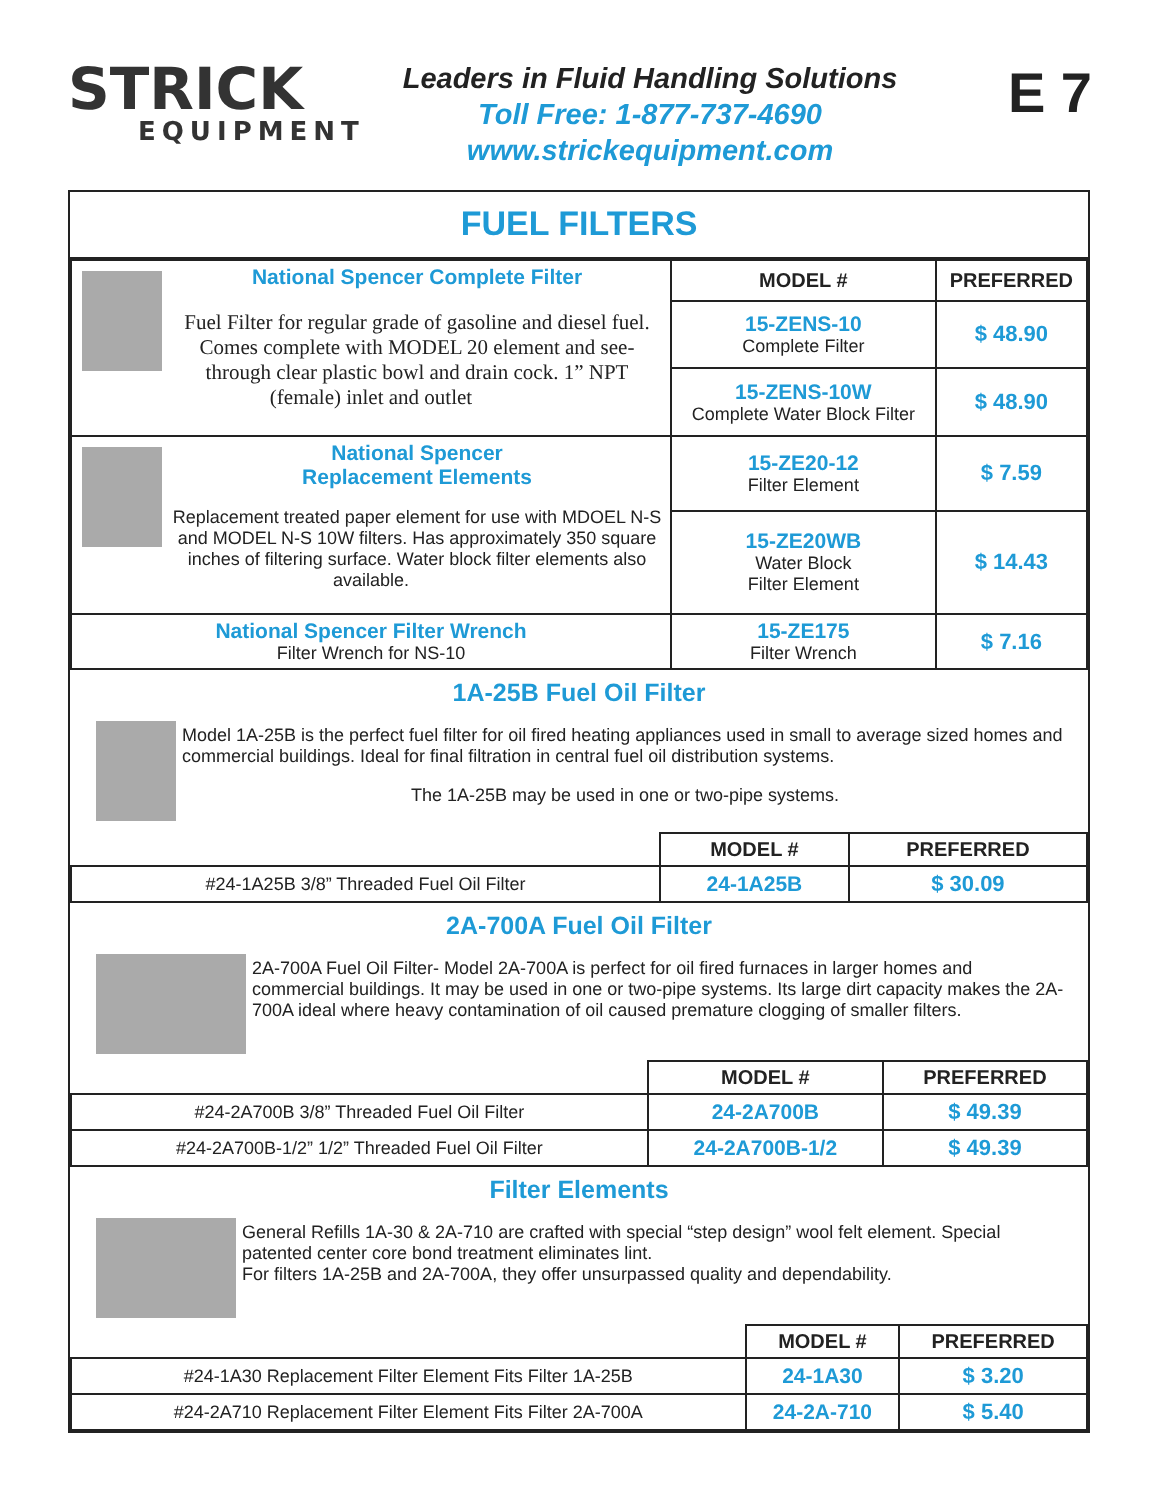STRICK
EQUIPMENT
Leaders in Fluid Handling Solutions
Toll Free: 1-877-737-4690
www.strickequipment.com
E 7
FUEL FILTERS
| National Spencer Complete Filter Fuel Filter for regular grade of gasoline and diesel fuel. Comes complete with MODEL 20 element and see-through clear plastic bowl and drain cock. 1” NPT (female) inlet and outlet | MODEL # | PREFERRED |
| | 15-ZENS-10 Complete Filter | $ 48.90 |
| | 15-ZENS-10W Complete Water Block Filter | $ 48.90 |
| National Spencer Replacement Elements Replacement treated paper element for use with MDOEL N-S and MODEL N-S 10W filters. Has approximately 350 square inches of filtering surface. Water block filter elements also available. | 15-ZE20-12 Filter Element | $ 7.59 |
| | 15-ZE20WB Water Block Filter Element | $ 14.43 |
| National Spencer Filter Wrench Filter Wrench for NS-10 | 15-ZE175 Filter Wrench | $ 7.16 |
1A-25B Fuel Oil Filter
Model 1A-25B is the perfect fuel filter for oil fired heating appliances used in small to average sized homes and commercial buildings. Ideal for final filtration in central fuel oil distribution systems.
The 1A-25B may be used in one or two-pipe systems.
| | MODEL # | PREFERRED |
| #24-1A25B 3/8” Threaded Fuel Oil Filter | 24-1A25B | $ 30.09 |
2A-700A Fuel Oil Filter
2A-700A Fuel Oil Filter- Model 2A-700A is perfect for oil fired furnaces in larger homes and commercial buildings. It may be used in one or two-pipe systems. Its large dirt capacity makes the 2A-700A ideal where heavy contamination of oil caused premature clogging of smaller filters.
| | MODEL # | PREFERRED |
| #24-2A700B 3/8” Threaded Fuel Oil Filter | 24-2A700B | $ 49.39 |
| #24-2A700B-1/2” 1/2” Threaded Fuel Oil Filter | 24-2A700B-1/2 | $ 49.39 |
Filter Elements
General Refills 1A-30 & 2A-710 are crafted with special “step design” wool felt element. Special patented center core bond treatment eliminates lint.
For filters 1A-25B and 2A-700A, they offer unsurpassed quality and dependability.
| | MODEL # | PREFERRED |
| #24-1A30 Replacement Filter Element Fits Filter 1A-25B | 24-1A30 | $ 3.20 |
| #24-2A710 Replacement Filter Element Fits Filter 2A-700A | 24-2A-710 | $ 5.40 |